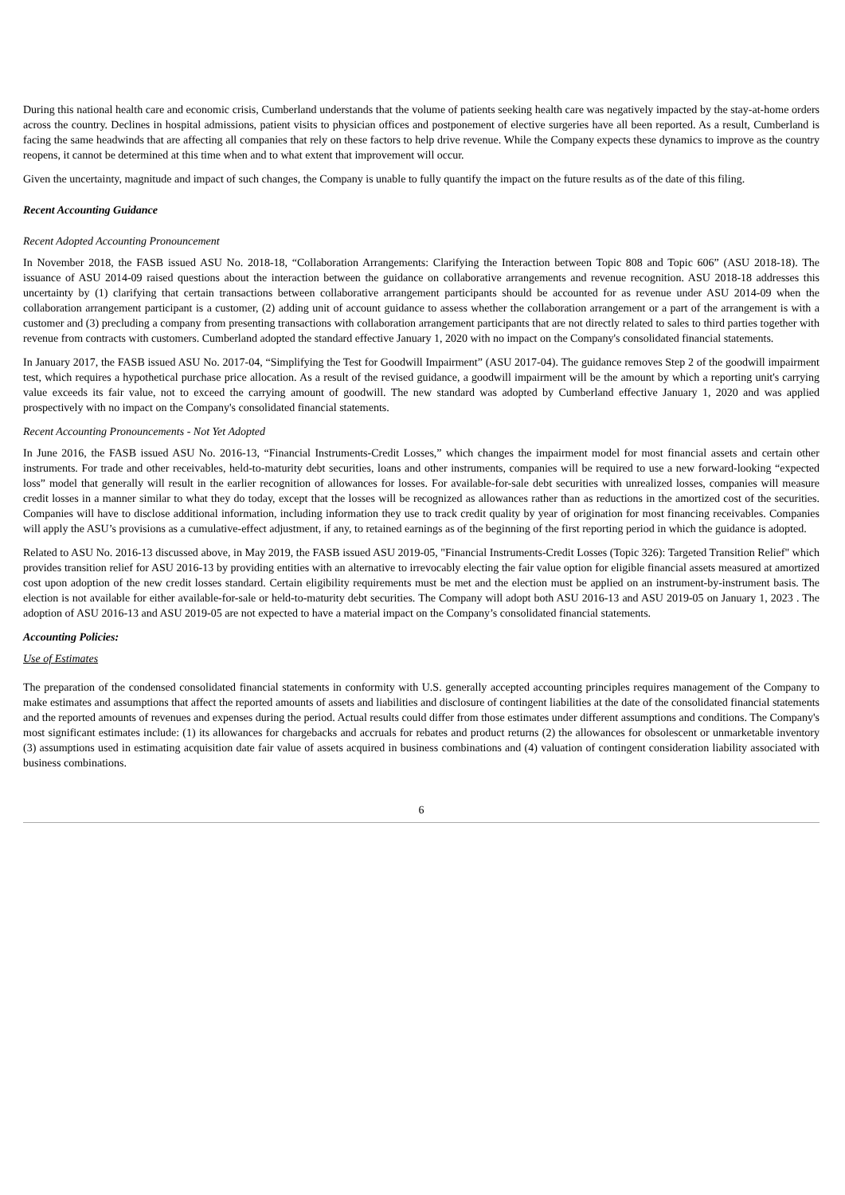During this national health care and economic crisis, Cumberland understands that the volume of patients seeking health care was negatively impacted by the stay-at-home orders across the country. Declines in hospital admissions, patient visits to physician offices and postponement of elective surgeries have all been reported. As a result, Cumberland is facing the same headwinds that are affecting all companies that rely on these factors to help drive revenue. While the Company expects these dynamics to improve as the country reopens, it cannot be determined at this time when and to what extent that improvement will occur.
Given the uncertainty, magnitude and impact of such changes, the Company is unable to fully quantify the impact on the future results as of the date of this filing.
Recent Accounting Guidance
Recent Adopted Accounting Pronouncement
In November 2018, the FASB issued ASU No. 2018-18, “Collaboration Arrangements: Clarifying the Interaction between Topic 808 and Topic 606” (ASU 2018-18). The issuance of ASU 2014-09 raised questions about the interaction between the guidance on collaborative arrangements and revenue recognition. ASU 2018-18 addresses this uncertainty by (1) clarifying that certain transactions between collaborative arrangement participants should be accounted for as revenue under ASU 2014-09 when the collaboration arrangement participant is a customer, (2) adding unit of account guidance to assess whether the collaboration arrangement or a part of the arrangement is with a customer and (3) precluding a company from presenting transactions with collaboration arrangement participants that are not directly related to sales to third parties together with revenue from contracts with customers. Cumberland adopted the standard effective January 1, 2020 with no impact on the Company's consolidated financial statements.
In January 2017, the FASB issued ASU No. 2017-04, “Simplifying the Test for Goodwill Impairment” (ASU 2017-04). The guidance removes Step 2 of the goodwill impairment test, which requires a hypothetical purchase price allocation. As a result of the revised guidance, a goodwill impairment will be the amount by which a reporting unit's carrying value exceeds its fair value, not to exceed the carrying amount of goodwill. The new standard was adopted by Cumberland effective January 1, 2020 and was applied prospectively with no impact on the Company's consolidated financial statements.
Recent Accounting Pronouncements - Not Yet Adopted
In June 2016, the FASB issued ASU No. 2016-13, “Financial Instruments-Credit Losses,” which changes the impairment model for most financial assets and certain other instruments. For trade and other receivables, held-to-maturity debt securities, loans and other instruments, companies will be required to use a new forward-looking “expected loss” model that generally will result in the earlier recognition of allowances for losses. For available-for-sale debt securities with unrealized losses, companies will measure credit losses in a manner similar to what they do today, except that the losses will be recognized as allowances rather than as reductions in the amortized cost of the securities. Companies will have to disclose additional information, including information they use to track credit quality by year of origination for most financing receivables. Companies will apply the ASU’s provisions as a cumulative-effect adjustment, if any, to retained earnings as of the beginning of the first reporting period in which the guidance is adopted.
Related to ASU No. 2016-13 discussed above, in May 2019, the FASB issued ASU 2019-05, "Financial Instruments-Credit Losses (Topic 326): Targeted Transition Relief" which provides transition relief for ASU 2016-13 by providing entities with an alternative to irrevocably electing the fair value option for eligible financial assets measured at amortized cost upon adoption of the new credit losses standard. Certain eligibility requirements must be met and the election must be applied on an instrument-by-instrument basis. The election is not available for either available-for-sale or held-to-maturity debt securities. The Company will adopt both ASU 2016-13 and ASU 2019-05 on January 1, 2023 . The adoption of ASU 2016-13 and ASU 2019-05 are not expected to have a material impact on the Company’s consolidated financial statements.
Accounting Policies:
Use of Estimates
The preparation of the condensed consolidated financial statements in conformity with U.S. generally accepted accounting principles requires management of the Company to make estimates and assumptions that affect the reported amounts of assets and liabilities and disclosure of contingent liabilities at the date of the consolidated financial statements and the reported amounts of revenues and expenses during the period. Actual results could differ from those estimates under different assumptions and conditions. The Company's most significant estimates include: (1) its allowances for chargebacks and accruals for rebates and product returns (2) the allowances for obsolescent or unmarketable inventory (3) assumptions used in estimating acquisition date fair value of assets acquired in business combinations and (4) valuation of contingent consideration liability associated with business combinations.
6